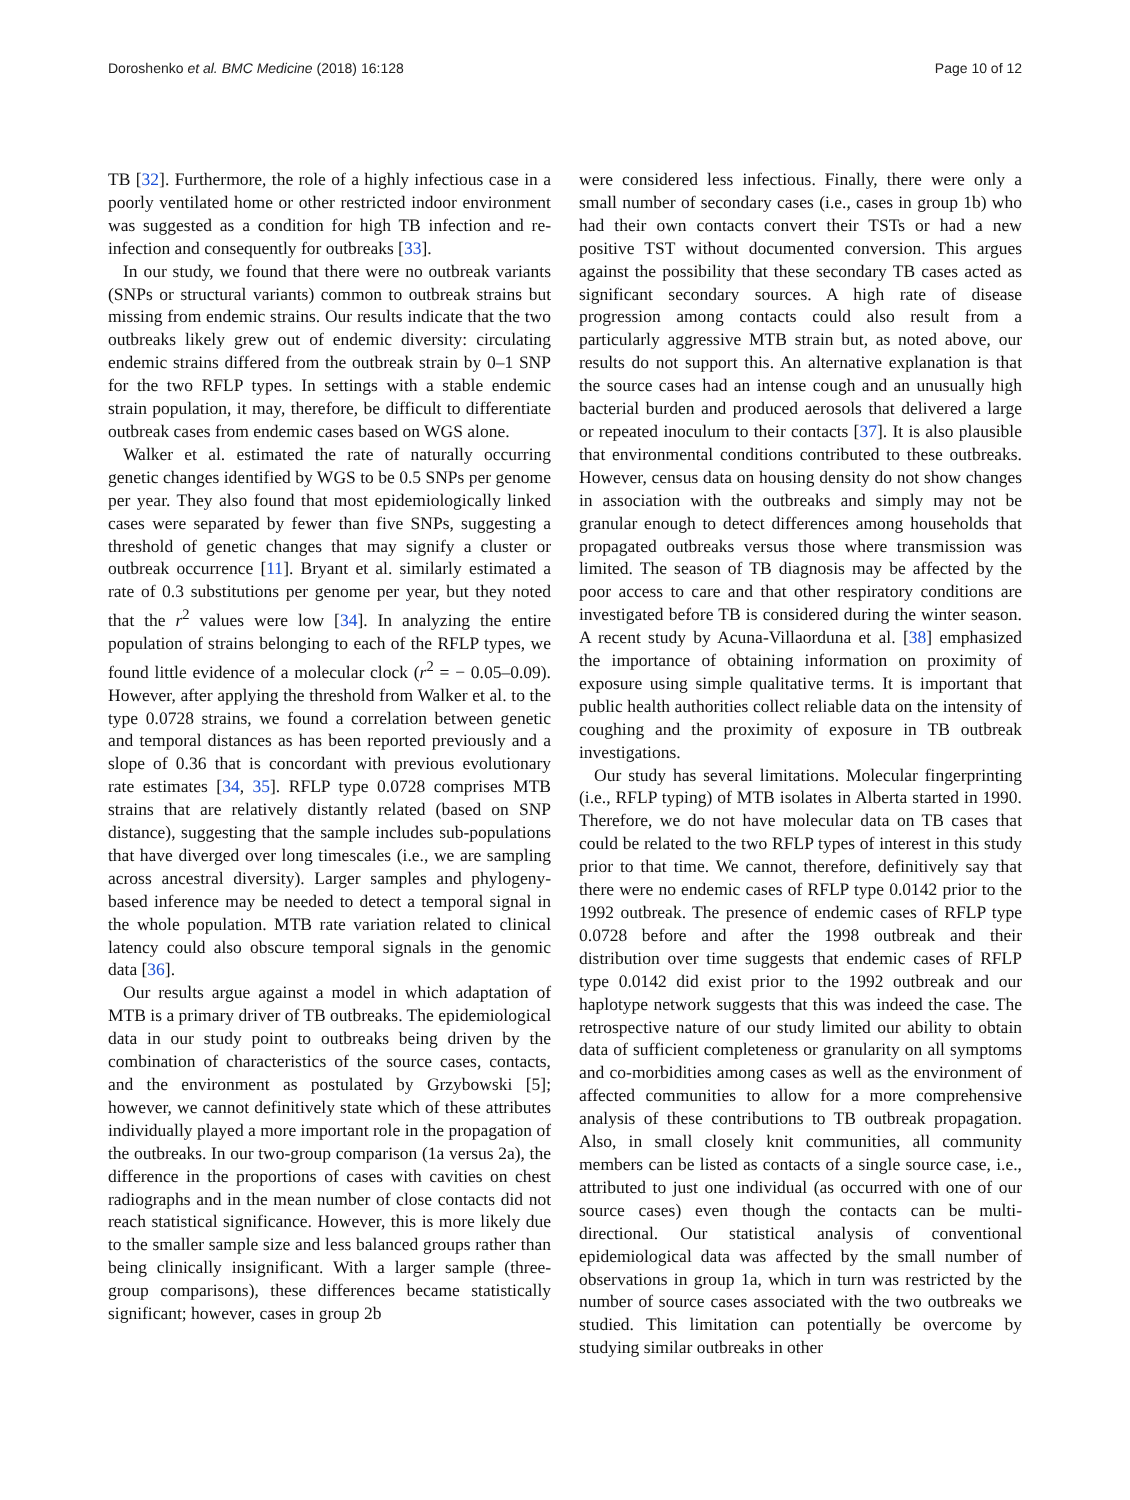Doroshenko et al. BMC Medicine (2018) 16:128 Page 10 of 12
TB [32]. Furthermore, the role of a highly infectious case in a poorly ventilated home or other restricted indoor environment was suggested as a condition for high TB infection and re-infection and consequently for outbreaks [33].
In our study, we found that there were no outbreak variants (SNPs or structural variants) common to outbreak strains but missing from endemic strains. Our results indicate that the two outbreaks likely grew out of endemic diversity: circulating endemic strains differed from the outbreak strain by 0–1 SNP for the two RFLP types. In settings with a stable endemic strain population, it may, therefore, be difficult to differentiate outbreak cases from endemic cases based on WGS alone.
Walker et al. estimated the rate of naturally occurring genetic changes identified by WGS to be 0.5 SNPs per genome per year. They also found that most epidemiologically linked cases were separated by fewer than five SNPs, suggesting a threshold of genetic changes that may signify a cluster or outbreak occurrence [11]. Bryant et al. similarly estimated a rate of 0.3 substitutions per genome per year, but they noted that the r<sup>2</sup> values were low [34]. In analyzing the entire population of strains belonging to each of the RFLP types, we found little evidence of a molecular clock (r<sup>2</sup> = − 0.05–0.09). However, after applying the threshold from Walker et al. to the type 0.0728 strains, we found a correlation between genetic and temporal distances as has been reported previously and a slope of 0.36 that is concordant with previous evolutionary rate estimates [34, 35]. RFLP type 0.0728 comprises MTB strains that are relatively distantly related (based on SNP distance), suggesting that the sample includes sub-populations that have diverged over long timescales (i.e., we are sampling across ancestral diversity). Larger samples and phylogeny-based inference may be needed to detect a temporal signal in the whole population. MTB rate variation related to clinical latency could also obscure temporal signals in the genomic data [36].
Our results argue against a model in which adaptation of MTB is a primary driver of TB outbreaks. The epidemiological data in our study point to outbreaks being driven by the combination of characteristics of the source cases, contacts, and the environment as postulated by Grzybowski [5]; however, we cannot definitively state which of these attributes individually played a more important role in the propagation of the outbreaks. In our two-group comparison (1a versus 2a), the difference in the proportions of cases with cavities on chest radiographs and in the mean number of close contacts did not reach statistical significance. However, this is more likely due to the smaller sample size and less balanced groups rather than being clinically insignificant. With a larger sample (three-group comparisons), these differences became statistically significant; however, cases in group 2b
were considered less infectious. Finally, there were only a small number of secondary cases (i.e., cases in group 1b) who had their own contacts convert their TSTs or had a new positive TST without documented conversion. This argues against the possibility that these secondary TB cases acted as significant secondary sources. A high rate of disease progression among contacts could also result from a particularly aggressive MTB strain but, as noted above, our results do not support this. An alternative explanation is that the source cases had an intense cough and an unusually high bacterial burden and produced aerosols that delivered a large or repeated inoculum to their contacts [37]. It is also plausible that environmental conditions contributed to these outbreaks. However, census data on housing density do not show changes in association with the outbreaks and simply may not be granular enough to detect differences among households that propagated outbreaks versus those where transmission was limited. The season of TB diagnosis may be affected by the poor access to care and that other respiratory conditions are investigated before TB is considered during the winter season. A recent study by Acuna-Villaorduna et al. [38] emphasized the importance of obtaining information on proximity of exposure using simple qualitative terms. It is important that public health authorities collect reliable data on the intensity of coughing and the proximity of exposure in TB outbreak investigations.
Our study has several limitations. Molecular fingerprinting (i.e., RFLP typing) of MTB isolates in Alberta started in 1990. Therefore, we do not have molecular data on TB cases that could be related to the two RFLP types of interest in this study prior to that time. We cannot, therefore, definitively say that there were no endemic cases of RFLP type 0.0142 prior to the 1992 outbreak. The presence of endemic cases of RFLP type 0.0728 before and after the 1998 outbreak and their distribution over time suggests that endemic cases of RFLP type 0.0142 did exist prior to the 1992 outbreak and our haplotype network suggests that this was indeed the case. The retrospective nature of our study limited our ability to obtain data of sufficient completeness or granularity on all symptoms and co-morbidities among cases as well as the environment of affected communities to allow for a more comprehensive analysis of these contributions to TB outbreak propagation. Also, in small closely knit communities, all community members can be listed as contacts of a single source case, i.e., attributed to just one individual (as occurred with one of our source cases) even though the contacts can be multi-directional. Our statistical analysis of conventional epidemiological data was affected by the small number of observations in group 1a, which in turn was restricted by the number of source cases associated with the two outbreaks we studied. This limitation can potentially be overcome by studying similar outbreaks in other